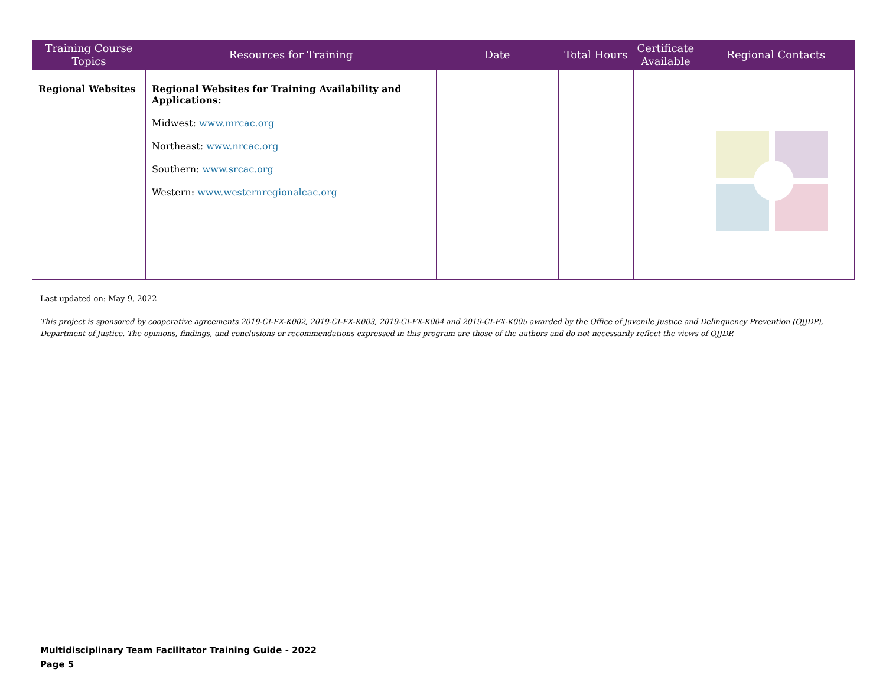| Training Course Topics | Resources for Training | Date | Total Hours | Certificate Available | Regional Contacts |
| --- | --- | --- | --- | --- | --- |
| Regional Websites | Regional Websites for Training Availability and Applications: Midwest: www.mrcac.org Northeast: www.nrcac.org Southern: www.srcac.org Western: www.westernregionalcac.org | | | | |
Last updated on: May 9, 2022
This project is sponsored by cooperative agreements 2019-CI-FX-K002, 2019-CI-FX-K003, 2019-CI-FX-K004 and 2019-CI-FX-K005 awarded by the Office of Juvenile Justice and Delinquency Prevention (OJJDP), Department of Justice. The opinions, findings, and conclusions or recommendations expressed in this program are those of the authors and do not necessarily reflect the views of OJJDP.
Multidisciplinary Team Facilitator Training Guide - 2022
Page 5